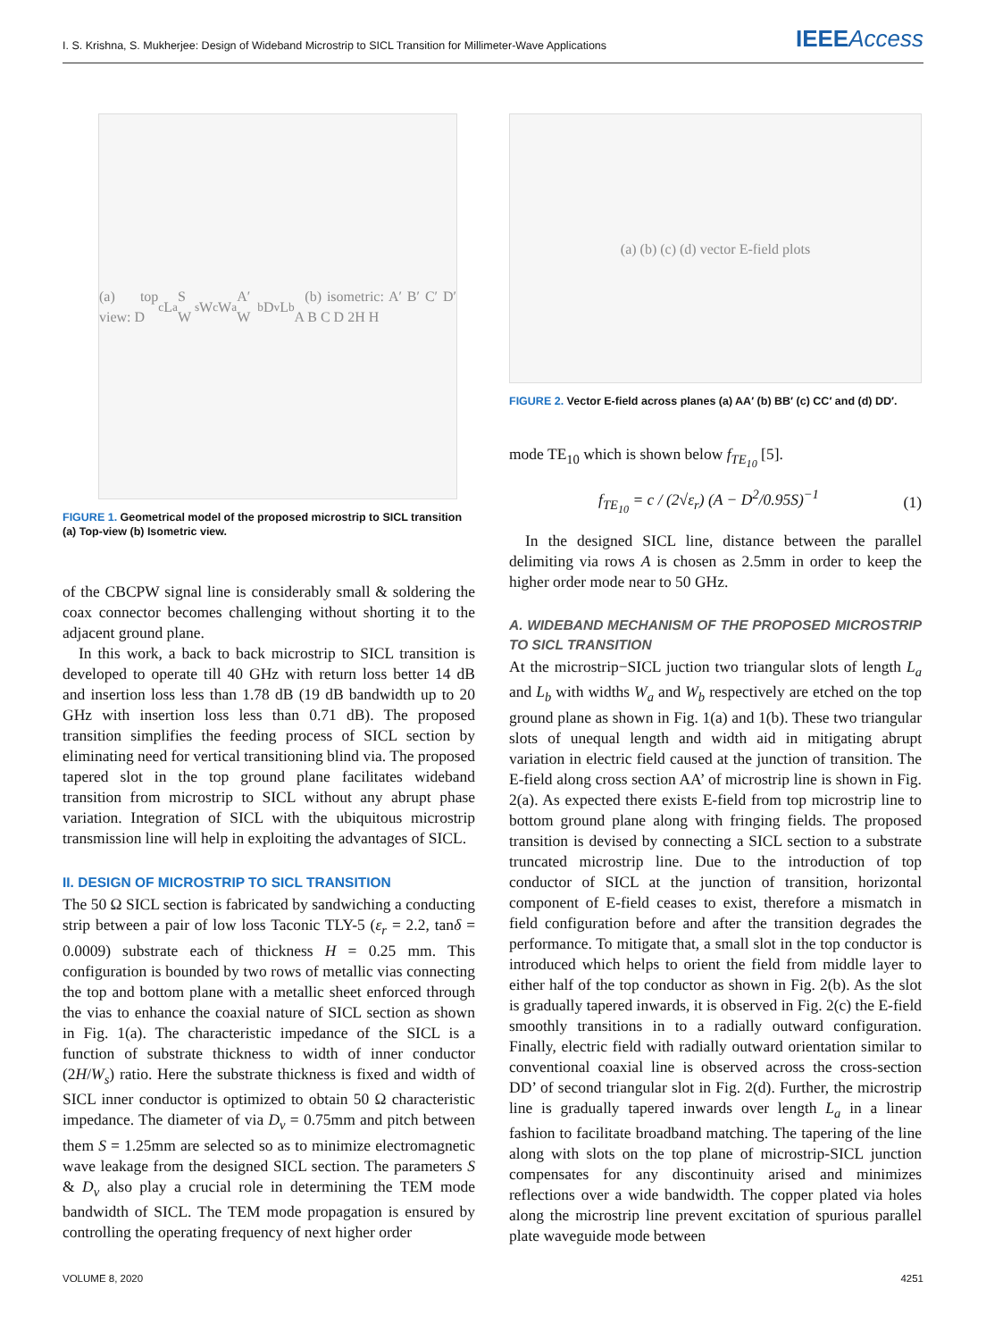I. S. Krishna, S. Mukherjee: Design of Wideband Microstrip to SICL Transition for Millimeter-Wave Applications IEEEAccess
(a) top view: D<sub>c</sub> L<sub>a</sub> S W<sub>s</sub> W<sub>c</sub> W<sub>a</sub> A′ W<sub>b</sub> D<sub>v</sub> L<sub>b</sub> (b) isometric: A′ B′ C′ D′ A B C D 2H H
FIGURE 1. Geometrical model of the proposed microstrip to SICL transition (a) Top-view (b) Isometric view.
of the CBCPW signal line is considerably small & soldering the coax connector becomes challenging without shorting it to the adjacent ground plane.
In this work, a back to back microstrip to SICL transition is developed to operate till 40 GHz with return loss better 14 dB and insertion loss less than 1.78 dB (19 dB bandwidth up to 20 GHz with insertion loss less than 0.71 dB). The proposed transition simplifies the feeding process of SICL section by eliminating need for vertical transitioning blind via. The proposed tapered slot in the top ground plane facilitates wideband transition from microstrip to SICL without any abrupt phase variation. Integration of SICL with the ubiquitous microstrip transmission line will help in exploiting the advantages of SICL.
II. DESIGN OF MICROSTRIP TO SICL TRANSITION
The 50 Ω SICL section is fabricated by sandwiching a conducting strip between a pair of low loss Taconic TLY-5 (ε<sub>r</sub> = 2.2, tanδ = 0.0009) substrate each of thickness H = 0.25 mm. This configuration is bounded by two rows of metallic vias connecting the top and bottom plane with a metallic sheet enforced through the vias to enhance the coaxial nature of SICL section as shown in Fig. 1(a). The characteristic impedance of the SICL is a function of substrate thickness to width of inner conductor (2H/W<sub>s</sub>) ratio. Here the substrate thickness is fixed and width of SICL inner conductor is optimized to obtain 50 Ω characteristic impedance. The diameter of via D<sub>v</sub> = 0.75mm and pitch between them S = 1.25mm are selected so as to minimize electromagnetic wave leakage from the designed SICL section. The parameters S & D<sub>v</sub> also play a crucial role in determining the TEM mode bandwidth of SICL. The TEM mode propagation is ensured by controlling the operating frequency of next higher order
(a) (b) (c) (d) vector E-field plots
FIGURE 2. Vector E-field across planes (a) AA′ (b) BB′ (c) CC′ and (d) DD′.
mode TE<sub>10</sub> which is shown below f<sub>TE<sub>10</sub></sub> [5].
f<sub>TE<sub>10</sub></sub> = c / (2√ε<sub>r</sub>) (A − D<sup>2</sup>/0.95S)<sup>−1</sup> (1)
In the designed SICL line, distance between the parallel delimiting via rows A is chosen as 2.5mm in order to keep the higher order mode near to 50 GHz.
A. WIDEBAND MECHANISM OF THE PROPOSED MICROSTRIP TO SICL TRANSITION
At the microstrip−SICL juction two triangular slots of length L<sub>a</sub> and L<sub>b</sub> with widths W<sub>a</sub> and W<sub>b</sub> respectively are etched on the top ground plane as shown in Fig. 1(a) and 1(b). These two triangular slots of unequal length and width aid in mitigating abrupt variation in electric field caused at the junction of transition. The E-field along cross section AA’ of microstrip line is shown in Fig. 2(a). As expected there exists E-field from top microstrip line to bottom ground plane along with fringing fields. The proposed transition is devised by connecting a SICL section to a substrate truncated microstrip line. Due to the introduction of top conductor of SICL at the junction of transition, horizontal component of E-field ceases to exist, therefore a mismatch in field configuration before and after the transition degrades the performance. To mitigate that, a small slot in the top conductor is introduced which helps to orient the field from middle layer to either half of the top conductor as shown in Fig. 2(b). As the slot is gradually tapered inwards, it is observed in Fig. 2(c) the E-field smoothly transitions in to a radially outward configuration. Finally, electric field with radially outward orientation similar to conventional coaxial line is observed across the cross-section DD’ of second triangular slot in Fig. 2(d). Further, the microstrip line is gradually tapered inwards over length L<sub>a</sub> in a linear fashion to facilitate broadband matching. The tapering of the line along with slots on the top plane of microstrip-SICL junction compensates for any discontinuity arised and minimizes reflections over a wide bandwidth. The copper plated via holes along the microstrip line prevent excitation of spurious parallel plate waveguide mode between
VOLUME 8, 2020 4251